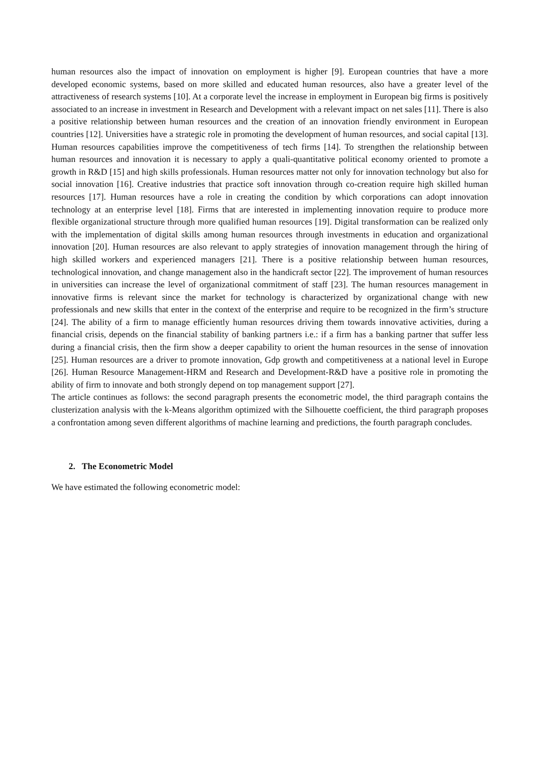human resources also the impact of innovation on employment is higher [9]. European countries that have a more developed economic systems, based on more skilled and educated human resources, also have a greater level of the attractiveness of research systems [10]. At a corporate level the increase in employment in European big firms is positively associated to an increase in investment in Research and Development with a relevant impact on net sales [11]. There is also a positive relationship between human resources and the creation of an innovation friendly environment in European countries [12]. Universities have a strategic role in promoting the development of human resources, and social capital [13]. Human resources capabilities improve the competitiveness of tech firms [14]. To strengthen the relationship between human resources and innovation it is necessary to apply a quali-quantitative political economy oriented to promote a growth in R&D [15] and high skills professionals. Human resources matter not only for innovation technology but also for social innovation [16]. Creative industries that practice soft innovation through co-creation require high skilled human resources [17]. Human resources have a role in creating the condition by which corporations can adopt innovation technology at an enterprise level [18]. Firms that are interested in implementing innovation require to produce more flexible organizational structure through more qualified human resources [19]. Digital transformation can be realized only with the implementation of digital skills among human resources through investments in education and organizational innovation [20]. Human resources are also relevant to apply strategies of innovation management through the hiring of high skilled workers and experienced managers [21]. There is a positive relationship between human resources, technological innovation, and change management also in the handicraft sector [22]. The improvement of human resources in universities can increase the level of organizational commitment of staff [23]. The human resources management in innovative firms is relevant since the market for technology is characterized by organizational change with new professionals and new skills that enter in the context of the enterprise and require to be recognized in the firm’s structure [24]. The ability of a firm to manage efficiently human resources driving them towards innovative activities, during a financial crisis, depends on the financial stability of banking partners i.e.: if a firm has a banking partner that suffer less during a financial crisis, then the firm show a deeper capability to orient the human resources in the sense of innovation [25]. Human resources are a driver to promote innovation, Gdp growth and competitiveness at a national level in Europe [26]. Human Resource Management-HRM and Research and Development-R&D have a positive role in promoting the ability of firm to innovate and both strongly depend on top management support [27].
The article continues as follows: the second paragraph presents the econometric model, the third paragraph contains the clusterization analysis with the k-Means algorithm optimized with the Silhouette coefficient, the third paragraph proposes a confrontation among seven different algorithms of machine learning and predictions, the fourth paragraph concludes.
2. The Econometric Model
We have estimated the following econometric model: